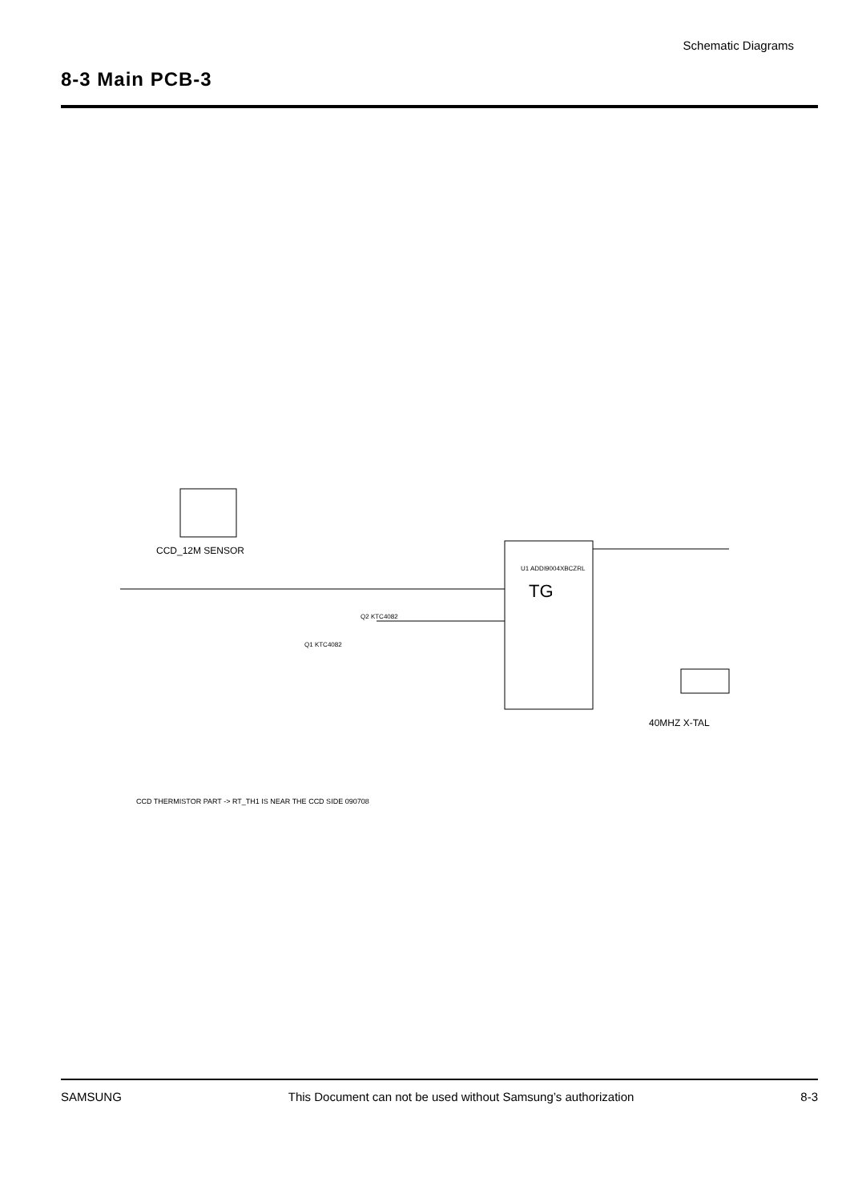Schematic Diagrams
8-3 Main PCB-3
CCD_12M SENSOR
TG
U1 ADDI9004XBCZRL
40MHZ X-TAL
Q2 KTC4082
Q1 KTC4082
CCD THERMISTOR PART -> RT_TH1 IS NEAR THE CCD SIDE 090708
SAMSUNG This Document can not be used without Samsung’s authorization 8-3